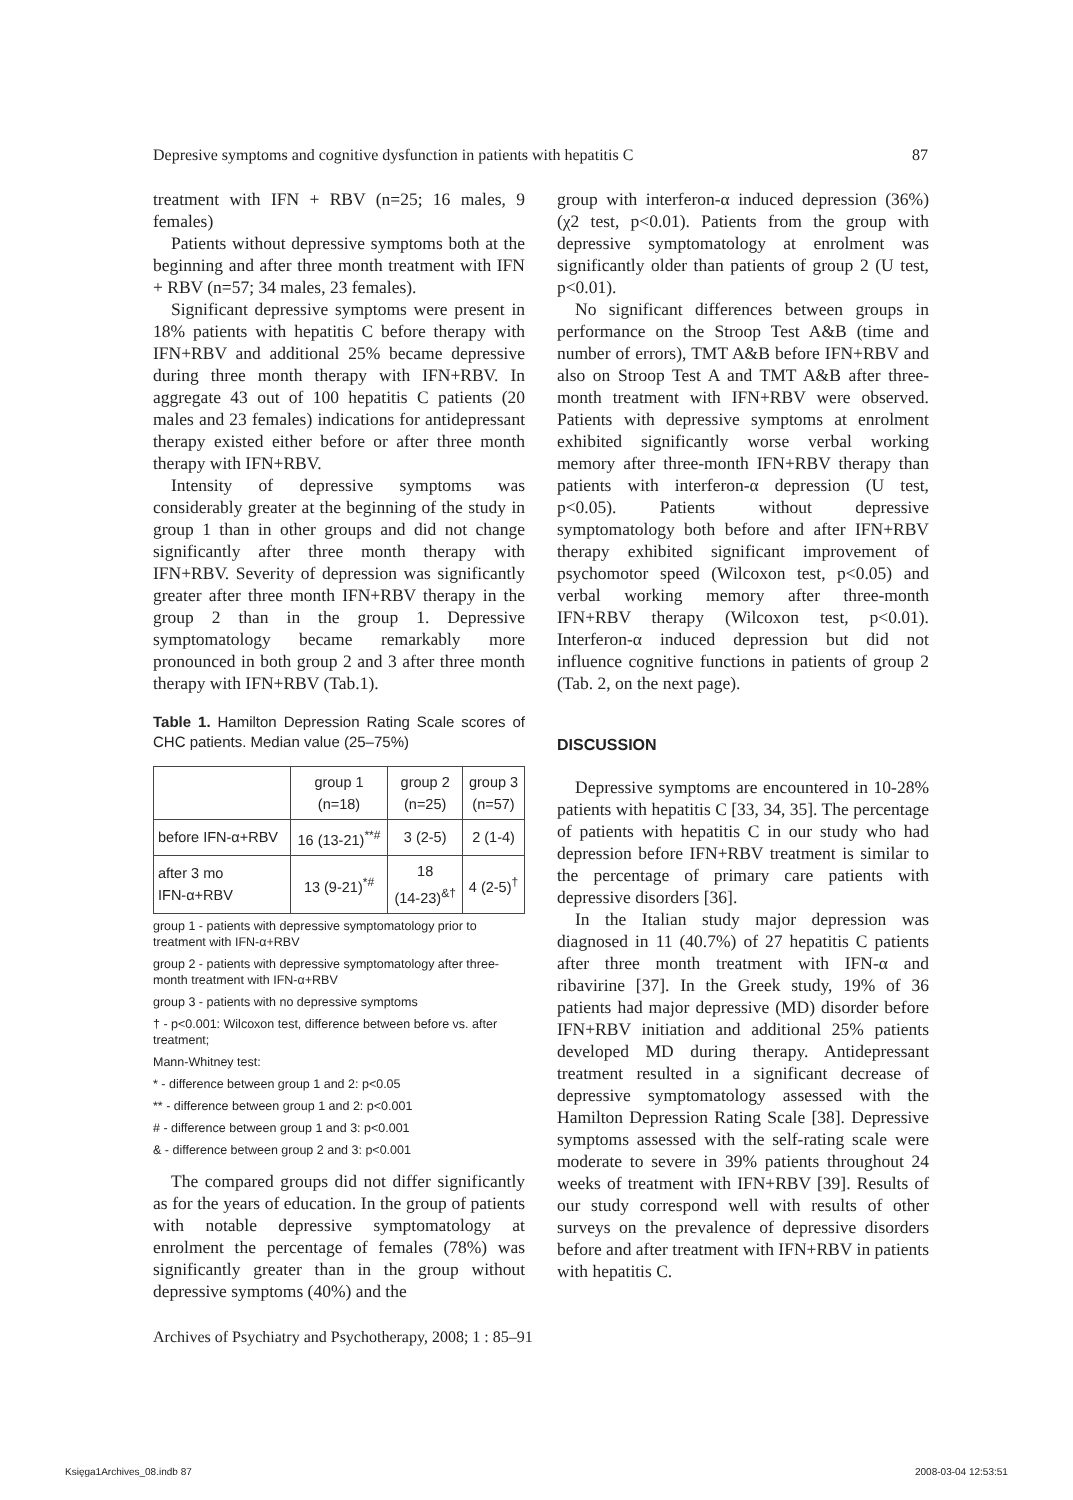Depresive symptoms and cognitive dysfunction in patients with hepatitis C 87
treatment with IFN + RBV (n=25; 16 males, 9 females)
Patients without depressive symptoms both at the beginning and after three month treatment with IFN + RBV (n=57; 34 males, 23 females).
Significant depressive symptoms were present in 18% patients with hepatitis C before therapy with IFN+RBV and additional 25% became depressive during three month therapy with IFN+RBV. In aggregate 43 out of 100 hepatitis C patients (20 males and 23 females) indications for antidepressant therapy existed either before or after three month therapy with IFN+RBV.
Intensity of depressive symptoms was considerably greater at the beginning of the study in group 1 than in other groups and did not change significantly after three month therapy with IFN+RBV. Severity of depression was significantly greater after three month IFN+RBV therapy in the group 2 than in the group 1. Depressive symptomatology became remarkably more pronounced in both group 2 and 3 after three month therapy with IFN+RBV (Tab.1).
Table 1. Hamilton Depression Rating Scale scores of CHC patients. Median value (25–75%)
| | group 1 (n=18) | group 2 (n=25) | group 3 (n=57) |
| --- | --- | --- | --- |
| before IFN-α+RBV | 16 (13-21)<sup>**#</sup> | 3 (2-5) | 2 (1-4) |
| after 3 mo IFN-α+RBV | 13 (9-21)<sup>*#</sup> | 18 (14-23)<sup>&†</sup> | 4 (2-5)<sup>†</sup> |
group 1 - patients with depressive symptomatology prior to treatment with IFN-α+RBV
group 2 - patients with depressive symptomatology after three-month treatment with IFN-α+RBV
group 3 - patients with no depressive symptoms
† - p<0.001: Wilcoxon test, difference between before vs. after treatment;
Mann-Whitney test:
* - difference between group 1 and 2: p<0.05
** - difference between group 1 and 2: p<0.001
# - difference between group 1 and 3: p<0.001
& - difference between group 2 and 3: p<0.001
The compared groups did not differ significantly as for the years of education. In the group of patients with notable depressive symptomatology at enrolment the percentage of females (78%) was significantly greater than in the group without depressive symptoms (40%) and the
group with interferon-α induced depression (36%) (χ2 test, p<0.01). Patients from the group with depressive symptomatology at enrolment was significantly older than patients of group 2 (U test, p<0.01).
No significant differences between groups in performance on the Stroop Test A&B (time and number of errors), TMT A&B before IFN+RBV and also on Stroop Test A and TMT A&B after three-month treatment with IFN+RBV were observed. Patients with depressive symptoms at enrolment exhibited significantly worse verbal working memory after three-month IFN+RBV therapy than patients with interferon-α depression (U test, p<0.05). Patients without depressive symptomatology both before and after IFN+RBV therapy exhibited significant improvement of psychomotor speed (Wilcoxon test, p<0.05) and verbal working memory after three-month IFN+RBV therapy (Wilcoxon test, p<0.01). Interferon-α induced depression but did not influence cognitive functions in patients of group 2 (Tab. 2, on the next page).
DISCUSSION
Depressive symptoms are encountered in 10-28% patients with hepatitis C [33, 34, 35]. The percentage of patients with hepatitis C in our study who had depression before IFN+RBV treatment is similar to the percentage of primary care patients with depressive disorders [36].
In the Italian study major depression was diagnosed in 11 (40.7%) of 27 hepatitis C patients after three month treatment with IFN-α and ribavirine [37]. In the Greek study, 19% of 36 patients had major depressive (MD) disorder before IFN+RBV initiation and additional 25% patients developed MD during therapy. Antidepressant treatment resulted in a significant decrease of depressive symptomatology assessed with the Hamilton Depression Rating Scale [38]. Depressive symptoms assessed with the self-rating scale were moderate to severe in 39% patients throughout 24 weeks of treatment with IFN+RBV [39]. Results of our study correspond well with results of other surveys on the prevalence of depressive disorders before and after treatment with IFN+RBV in patients with hepatitis C.
Archives of Psychiatry and Psychotherapy, 2008; 1 : 85–91
Księga1Archives_08.indb 87 2008-03-04 12:53:51